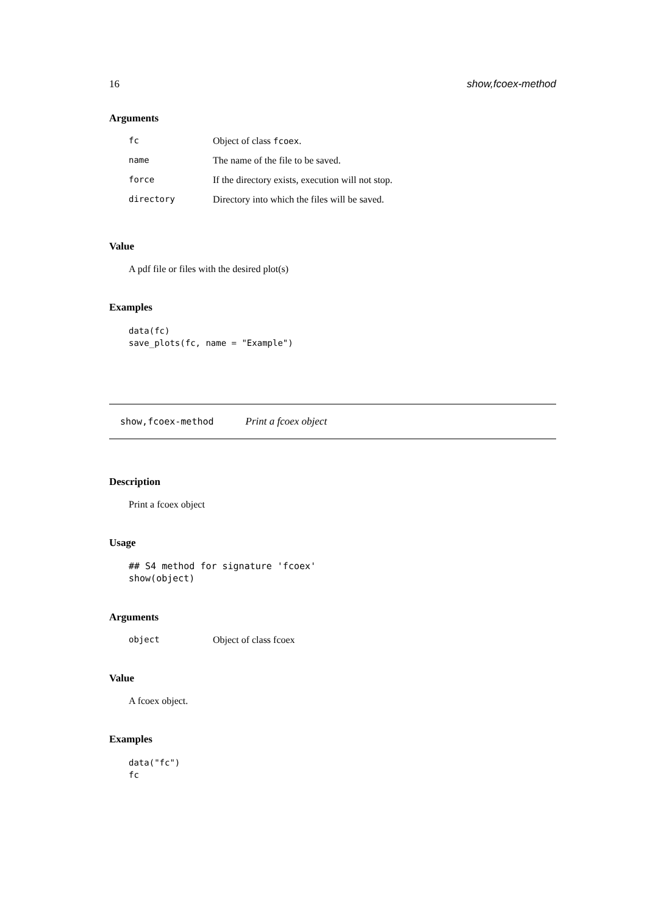16 show,fcoex-method
Arguments
| fc | Object of class fcoex . |
| name | The name of the file to be saved. |
| force | If the directory exists, execution will not stop. |
| directory | Directory into which the files will be saved. |
Value
A pdf file or files with the desired plot(s)
Examples
data(fc)
save_plots(fc, name = "Example")
show,fcoex-method Print a fcoex object
Description
Print a fcoex object
Usage
## S4 method for signature 'fcoex'
show(object)
Arguments
| object | Object of class fcoex |
Value
A fcoex object.
Examples
data("fc")
fc